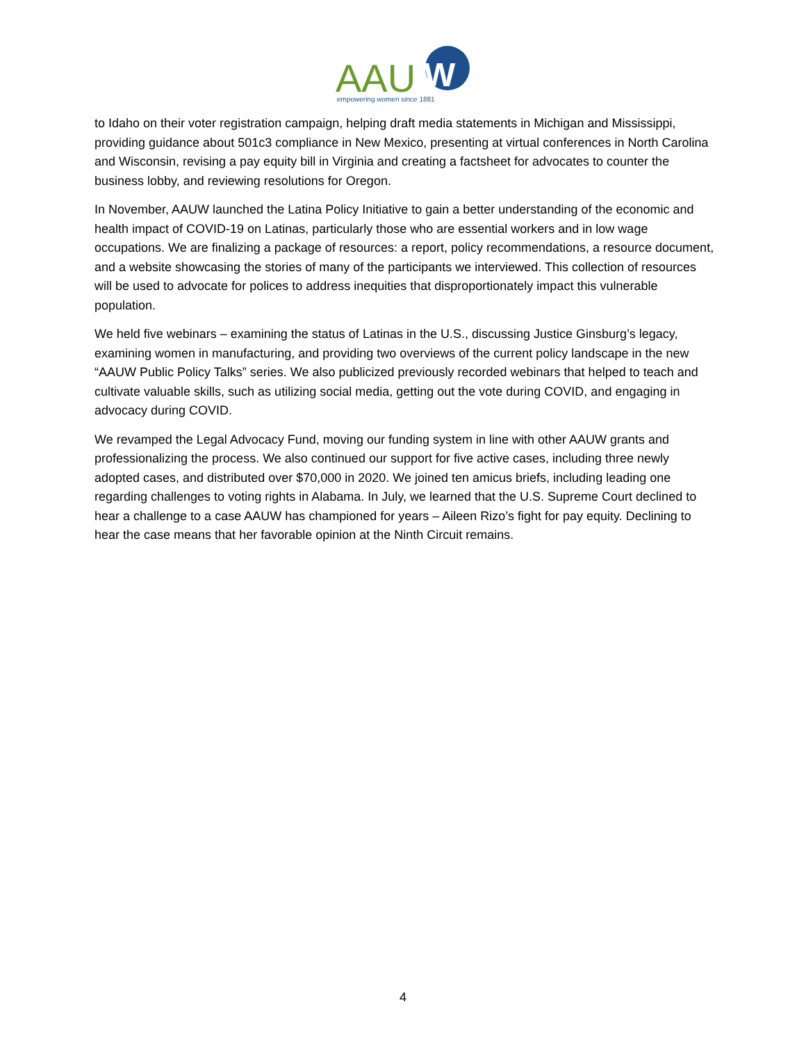AAU
W
empowering women since 1881
to Idaho on their voter registration campaign, helping draft media statements in Michigan and Mississippi, providing guidance about 501c3 compliance in New Mexico, presenting at virtual conferences in North Carolina and Wisconsin, revising a pay equity bill in Virginia and creating a factsheet for advocates to counter the business lobby, and reviewing resolutions for Oregon.
In November, AAUW launched the Latina Policy Initiative to gain a better understanding of the economic and health impact of COVID-19 on Latinas, particularly those who are essential workers and in low wage occupations. We are finalizing a package of resources: a report, policy recommendations, a resource document, and a website showcasing the stories of many of the participants we interviewed. This collection of resources will be used to advocate for polices to address inequities that disproportionately impact this vulnerable population.
We held five webinars – examining the status of Latinas in the U.S., discussing Justice Ginsburg’s legacy, examining women in manufacturing, and providing two overviews of the current policy landscape in the new “AAUW Public Policy Talks” series. We also publicized previously recorded webinars that helped to teach and cultivate valuable skills, such as utilizing social media, getting out the vote during COVID, and engaging in advocacy during COVID.
We revamped the Legal Advocacy Fund, moving our funding system in line with other AAUW grants and professionalizing the process. We also continued our support for five active cases, including three newly adopted cases, and distributed over $70,000 in 2020. We joined ten amicus briefs, including leading one regarding challenges to voting rights in Alabama. In July, we learned that the U.S. Supreme Court declined to hear a challenge to a case AAUW has championed for years – Aileen Rizo’s fight for pay equity. Declining to hear the case means that her favorable opinion at the Ninth Circuit remains.
4